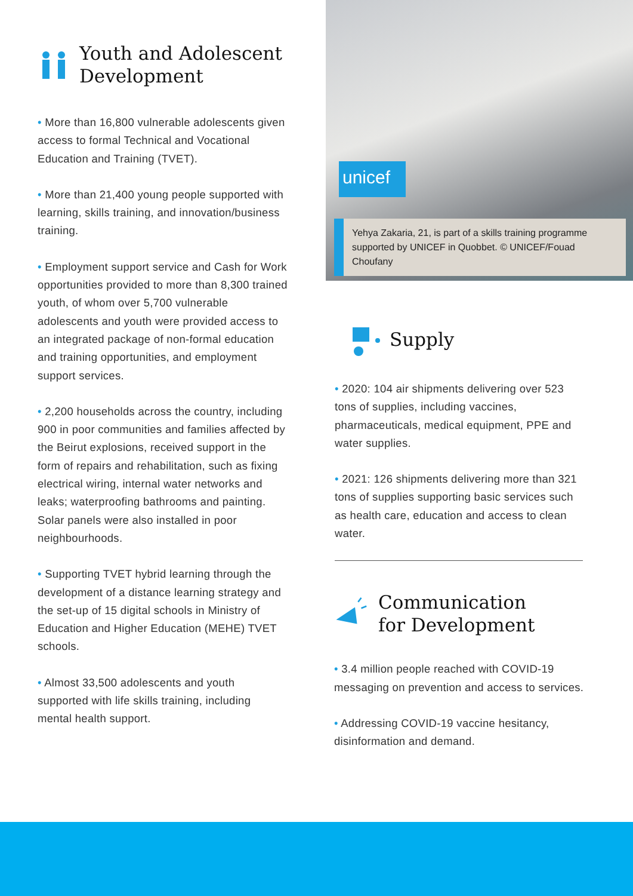Youth and Adolescent
Development
• More than 16,800 vulnerable adolescents given access to formal Technical and Vocational Education and Training (TVET).
• More than 21,400 young people supported with learning, skills training, and innovation/business training.
• Employment support service and Cash for Work opportunities provided to more than 8,300 trained youth, of whom over 5,700 vulnerable adolescents and youth were provided access to an integrated package of non-formal education and training opportunities, and employment support services.
• 2,200 households across the country, including 900 in poor communities and families affected by the Beirut explosions, received support in the form of repairs and rehabilitation, such as fixing electrical wiring, internal water networks and leaks; waterproofing bathrooms and painting. Solar panels were also installed in poor neighbourhoods.
• Supporting TVET hybrid learning through the development of a distance learning strategy and the set-up of 15 digital schools in Ministry of Education and Higher Education (MEHE) TVET schools.
• Almost 33,500 adolescents and youth supported with life skills training, including mental health support.
unicef
Yehya Zakaria, 21, is part of a skills training programme supported by UNICEF in Quobbet. © UNICEF/Fouad Choufany
Supply
• 2020: 104 air shipments delivering over 523 tons of supplies, including vaccines, pharmaceuticals, medical equipment, PPE and water supplies.
• 2021: 126 shipments delivering more than 321 tons of supplies supporting basic services such as health care, education and access to clean water.
Communication
for Development
• 3.4 million people reached with COVID-19 messaging on prevention and access to services.
• Addressing COVID-19 vaccine hesitancy, disinformation and demand.